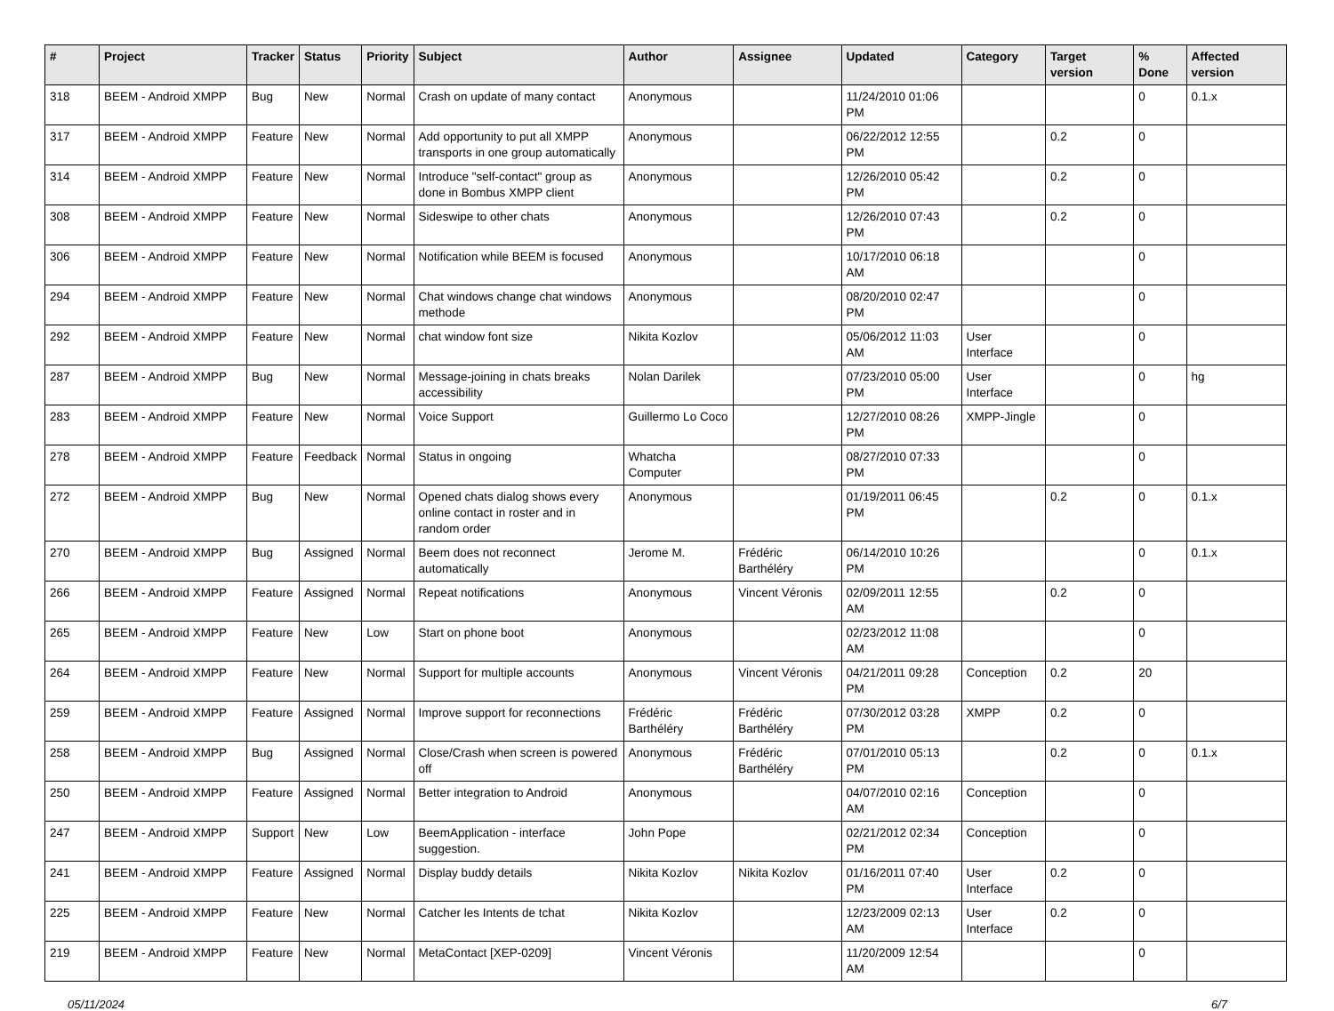| # | Project | Tracker | Status | Priority | Subject | Author | Assignee | Updated | Category | Target version | % Done | Affected version |
| --- | --- | --- | --- | --- | --- | --- | --- | --- | --- | --- | --- | --- |
| 318 | BEEM - Android XMPP | Bug | New | Normal | Crash on update of many contact | Anonymous | | 11/24/2010 01:06 PM | | | 0 | 0.1.x |
| 317 | BEEM - Android XMPP | Feature | New | Normal | Add opportunity to put all XMPP transports in one group automatically | Anonymous | | 06/22/2012 12:55 PM | | 0.2 | 0 | |
| 314 | BEEM - Android XMPP | Feature | New | Normal | Introduce "self-contact" group as done in Bombus XMPP client | Anonymous | | 12/26/2010 05:42 PM | | 0.2 | 0 | |
| 308 | BEEM - Android XMPP | Feature | New | Normal | Sideswipe to other chats | Anonymous | | 12/26/2010 07:43 PM | | 0.2 | 0 | |
| 306 | BEEM - Android XMPP | Feature | New | Normal | Notification while BEEM is focused | Anonymous | | 10/17/2010 06:18 AM | | | 0 | |
| 294 | BEEM - Android XMPP | Feature | New | Normal | Chat windows change chat windows methode | Anonymous | | 08/20/2010 02:47 PM | | | 0 | |
| 292 | BEEM - Android XMPP | Feature | New | Normal | chat window font size | Nikita Kozlov | | 05/06/2012 11:03 AM | User Interface | | 0 | |
| 287 | BEEM - Android XMPP | Bug | New | Normal | Message-joining in chats breaks accessibility | Nolan Darilek | | 07/23/2010 05:00 PM | User Interface | | 0 | hg |
| 283 | BEEM - Android XMPP | Feature | New | Normal | Voice Support | Guillermo Lo Coco | | 12/27/2010 08:26 PM | XMPP-Jingle | | 0 | |
| 278 | BEEM - Android XMPP | Feature | Feedback | Normal | Status in ongoing | Whatcha Computer | | 08/27/2010 07:33 PM | | | 0 | |
| 272 | BEEM - Android XMPP | Bug | New | Normal | Opened chats dialog shows every online contact in roster and in random order | Anonymous | | 01/19/2011 06:45 PM | | 0.2 | 0 | 0.1.x |
| 270 | BEEM - Android XMPP | Bug | Assigned | Normal | Beem does not reconnect automatically | Jerome M. | Frédéric Barthéléry | 06/14/2010 10:26 PM | | | 0 | 0.1.x |
| 266 | BEEM - Android XMPP | Feature | Assigned | Normal | Repeat notifications | Anonymous | Vincent Véronis | 02/09/2011 12:55 AM | | 0.2 | 0 | |
| 265 | BEEM - Android XMPP | Feature | New | Low | Start on phone boot | Anonymous | | 02/23/2012 11:08 AM | | | 0 | |
| 264 | BEEM - Android XMPP | Feature | New | Normal | Support for multiple accounts | Anonymous | Vincent Véronis | 04/21/2011 09:28 PM | Conception | 0.2 | 20 | |
| 259 | BEEM - Android XMPP | Feature | Assigned | Normal | Improve support for reconnections | Frédéric Barthéléry | Frédéric Barthéléry | 07/30/2012 03:28 PM | XMPP | 0.2 | 0 | |
| 258 | BEEM - Android XMPP | Bug | Assigned | Normal | Close/Crash when screen is powered off | Anonymous | Frédéric Barthéléry | 07/01/2010 05:13 PM | | 0.2 | 0 | 0.1.x |
| 250 | BEEM - Android XMPP | Feature | Assigned | Normal | Better integration to Android | Anonymous | | 04/07/2010 02:16 AM | Conception | | 0 | |
| 247 | BEEM - Android XMPP | Support | New | Low | BeemApplication - interface suggestion. | John Pope | | 02/21/2012 02:34 PM | Conception | | 0 | |
| 241 | BEEM - Android XMPP | Feature | Assigned | Normal | Display buddy details | Nikita Kozlov | Nikita Kozlov | 01/16/2011 07:40 PM | User Interface | 0.2 | 0 | |
| 225 | BEEM - Android XMPP | Feature | New | Normal | Catcher les Intents de tchat | Nikita Kozlov | | 12/23/2009 02:13 AM | User Interface | 0.2 | 0 | |
| 219 | BEEM - Android XMPP | Feature | New | Normal | MetaContact [XEP-0209] | Vincent Véronis | | 11/20/2009 12:54 AM | | | 0 | |
05/11/2024 6/7